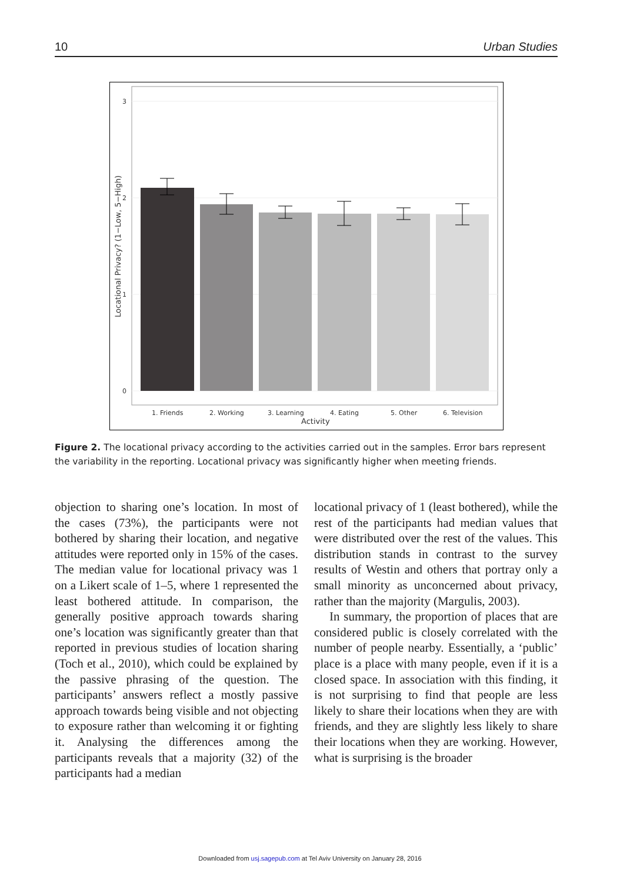10 Urban Studies
3
2
1
0
1. Friends
2. Working
3. Learning
4. Eating
5. Other
6. Television
Activity
Locational Privacy? (1−Low, 5−High)
Figure 2. The locational privacy according to the activities carried out in the samples. Error bars represent the variability in the reporting. Locational privacy was significantly higher when meeting friends.
objection to sharing one’s location. In most of the cases (73%), the participants were not bothered by sharing their location, and negative attitudes were reported only in 15% of the cases. The median value for locational privacy was 1 on a Likert scale of 1–5, where 1 represented the least bothered attitude. In comparison, the generally positive approach towards sharing one’s location was significantly greater than that reported in previous studies of location sharing (Toch et al., 2010), which could be explained by the passive phrasing of the question. The participants’ answers reflect a mostly passive approach towards being visible and not objecting to exposure rather than welcoming it or fighting it. Analysing the differences among the participants reveals that a majority (32) of the participants had a median
locational privacy of 1 (least bothered), while the rest of the participants had median values that were distributed over the rest of the values. This distribution stands in contrast to the survey results of Westin and others that portray only a small minority as unconcerned about privacy, rather than the majority (Margulis, 2003).
In summary, the proportion of places that are considered public is closely correlated with the number of people nearby. Essentially, a ‘public’ place is a place with many people, even if it is a closed space. In association with this finding, it is not surprising to find that people are less likely to share their locations when they are with friends, and they are slightly less likely to share their locations when they are working. However, what is surprising is the broader
Downloaded from usj.sagepub.com at Tel Aviv University on January 28, 2016